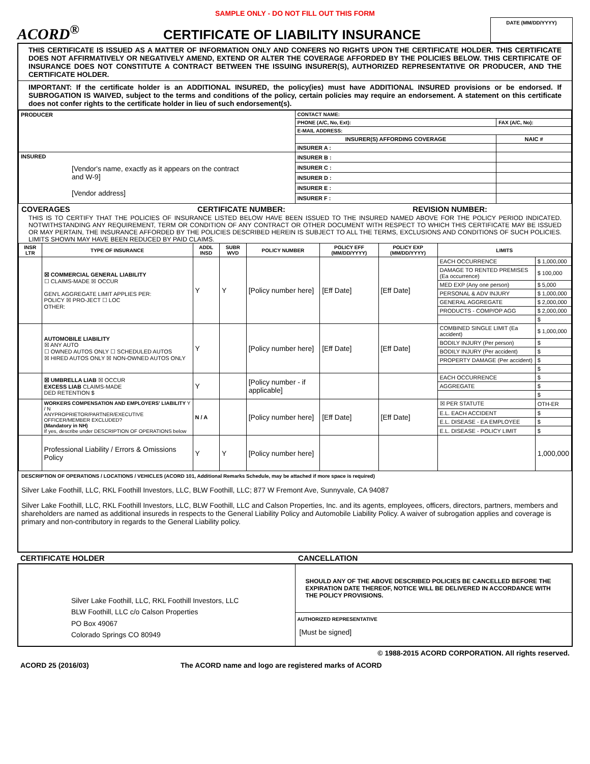SAMPLE ONLY - DO NOT FILL OUT THIS FORM
ACORD<sup>®</sup>
CERTIFICATE OF LIABILITY INSURANCE
DATE (MM/DD/YYYY)
THIS CERTIFICATE IS ISSUED AS A MATTER OF INFORMATION ONLY AND CONFERS NO RIGHTS UPON THE CERTIFICATE HOLDER. THIS CERTIFICATE DOES NOT AFFIRMATIVELY OR NEGATIVELY AMEND, EXTEND OR ALTER THE COVERAGE AFFORDED BY THE POLICIES BELOW. THIS CERTIFICATE OF INSURANCE DOES NOT CONSTITUTE A CONTRACT BETWEEN THE ISSUING INSURER(S), AUTHORIZED REPRESENTATIVE OR PRODUCER, AND THE CERTIFICATE HOLDER.
IMPORTANT: If the certificate holder is an ADDITIONAL INSURED, the policy(ies) must have ADDITIONAL INSURED provisions or be endorsed. If SUBROGATION IS WAIVED, subject to the terms and conditions of the policy, certain policies may require an endorsement. A statement on this certificate does not confer rights to the certificate holder in lieu of such endorsement(s).
| PRODUCER | CONTACT NAME: | |
| | PHONE (A/C, No, Ext): | FAX (A/C, No): |
| | E-MAIL ADDRESS: | |
| | INSURER(S) AFFORDING COVERAGE | NAIC # |
| | INSURER A : | |
| INSURED [Vendor's name, exactly as it appears on the contract and W-9] [Vendor address] | INSURER B : | |
| | INSURER C : | |
| | INSURER D : | |
| | INSURER E : | |
| | INSURER F : | |
COVERAGES CERTIFICATE NUMBER: REVISION NUMBER:
THIS IS TO CERTIFY THAT THE POLICIES OF INSURANCE LISTED BELOW HAVE BEEN ISSUED TO THE INSURED NAMED ABOVE FOR THE POLICY PERIOD INDICATED. NOTWITHSTANDING ANY REQUIREMENT, TERM OR CONDITION OF ANY CONTRACT OR OTHER DOCUMENT WITH RESPECT TO WHICH THIS CERTIFICATE MAY BE ISSUED OR MAY PERTAIN, THE INSURANCE AFFORDED BY THE POLICIES DESCRIBED HEREIN IS SUBJECT TO ALL THE TERMS, EXCLUSIONS AND CONDITIONS OF SUCH POLICIES. LIMITS SHOWN MAY HAVE BEEN REDUCED BY PAID CLAIMS.
| INSR LTR | TYPE OF INSURANCE | ADDL INSD | SUBR WVD | POLICY NUMBER | POLICY EFF (MM/DD/YYYY) | POLICY EXP (MM/DD/YYYY) | LIMITS | |
| --- | --- | --- | --- | --- | --- | --- | --- | --- |
| | ☒ COMMERCIAL GENERAL LIABILITY ☐ CLAIMS-MADE ☒ OCCUR GEN'L AGGREGATE LIMIT APPLIES PER: POLICY ☒ PRO-JECT ☐ LOC OTHER: | Y | Y | [Policy number here] | [Eff Date] | [Eff Date] | EACH OCCURRENCE | $ 1,000,000 |
| | | | | | | | DAMAGE TO RENTED PREMISES (Ea occurrence) | $ 100,000 |
| | | | | | | | MED EXP (Any one person) | $ 5,000 |
| | | | | | | | PERSONAL & ADV INJURY | $ 1,000,000 |
| | | | | | | | GENERAL AGGREGATE | $ 2,000,000 |
| | | | | | | | PRODUCTS - COMP/OP AGG | $ 2,000,000 |
| | | | | | | | | $ |
| | AUTOMOBILE LIABILITY ☒ ANY AUTO ☐ OWNED AUTOS ONLY ☐ SCHEDULED AUTOS ☒ HIRED AUTOS ONLY ☒ NON-OWNED AUTOS ONLY | Y | | [Policy number here] | [Eff Date] | [Eff Date] | COMBINED SINGLE LIMIT (Ea accident) | $ 1,000,000 |
| | | | | | | | BODILY INJURY (Per person) | $ |
| | | | | | | | BODILY INJURY (Per accident) | $ |
| | | | | | | | PROPERTY DAMAGE (Per accident) | $ |
| | | | | | | | | $ |
| | ☒ UMBRELLA LIAB ☒ OCCUR EXCESS LIAB CLAIMS-MADE DED RETENTION $ | Y | | [Policy number - if applicable] | | | EACH OCCURRENCE | $ |
| | | | | | | | AGGREGATE | $ |
| | | | | | | | | $ |
| | WORKERS COMPENSATION AND EMPLOYERS' LIABILITY Y / N ANYPROPRIETOR/PARTNER/EXECUTIVE OFFICER/MEMBER EXCLUDED? (Mandatory in NH) If yes, describe under DESCRIPTION OF OPERATIONS below | N / A | | [Policy number here] | [Eff Date] | [Eff Date] | ☒ PER STATUTE | OTH-ER |
| | | | | | | | E.L. EACH ACCIDENT | $ |
| | | | | | | | E.L. DISEASE - EA EMPLOYEE | $ |
| | | | | | | | E.L. DISEASE - POLICY LIMIT | $ |
| | Professional Liability / Errors & Omissions Policy | Y | Y | [Policy number here] | | | | 1,000,000 |
DESCRIPTION OF OPERATIONS / LOCATIONS / VEHICLES (ACORD 101, Additional Remarks Schedule, may be attached if more space is required)
Silver Lake Foothill, LLC, RKL Foothill Investors, LLC, BLW Foothill, LLC; 877 W Fremont Ave, Sunnyvale, CA 94087
Silver Lake Foothill, LLC, RKL Foothill Investors, LLC, BLW Foothill, LLC and Calson Properties, Inc. and its agents, employees, officers, directors, partners, members and shareholders are named as additional insureds in respects to the General Liability Policy and Automobile Liability Policy. A waiver of subrogation applies and coverage is primary and non-contributory in regards to the General Liability policy.
CERTIFICATE HOLDER CANCELLATION
| Silver Lake Foothill, LLC, RKL Foothill Investors, LLC BLW Foothill, LLC c/o Calson Properties PO Box 49067 Colorado Springs CO 80949 | SHOULD ANY OF THE ABOVE DESCRIBED POLICIES BE CANCELLED BEFORE THE EXPIRATION DATE THEREOF, NOTICE WILL BE DELIVERED IN ACCORDANCE WITH THE POLICY PROVISIONS. |
| | AUTHORIZED REPRESENTATIVE [Must be signed] |
© 1988-2015 ACORD CORPORATION. All rights reserved.
ACORD 25 (2016/03) The ACORD name and logo are registered marks of ACORD